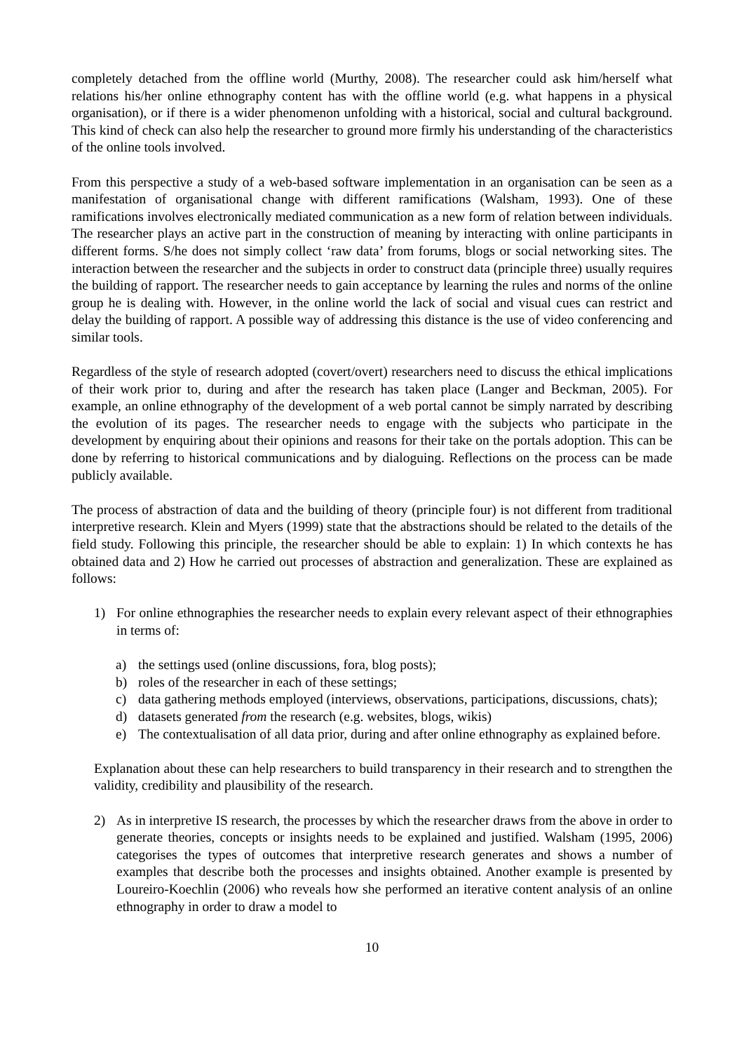completely detached from the offline world (Murthy, 2008). The researcher could ask him/herself what relations his/her online ethnography content has with the offline world (e.g. what happens in a physical organisation), or if there is a wider phenomenon unfolding with a historical, social and cultural background. This kind of check can also help the researcher to ground more firmly his understanding of the characteristics of the online tools involved.
From this perspective a study of a web-based software implementation in an organisation can be seen as a manifestation of organisational change with different ramifications (Walsham, 1993). One of these ramifications involves electronically mediated communication as a new form of relation between individuals. The researcher plays an active part in the construction of meaning by interacting with online participants in different forms. S/he does not simply collect ‘raw data’ from forums, blogs or social networking sites. The interaction between the researcher and the subjects in order to construct data (principle three) usually requires the building of rapport. The researcher needs to gain acceptance by learning the rules and norms of the online group he is dealing with. However, in the online world the lack of social and visual cues can restrict and delay the building of rapport. A possible way of addressing this distance is the use of video conferencing and similar tools.
Regardless of the style of research adopted (covert/overt) researchers need to discuss the ethical implications of their work prior to, during and after the research has taken place (Langer and Beckman, 2005). For example, an online ethnography of the development of a web portal cannot be simply narrated by describing the evolution of its pages. The researcher needs to engage with the subjects who participate in the development by enquiring about their opinions and reasons for their take on the portals adoption. This can be done by referring to historical communications and by dialoguing. Reflections on the process can be made publicly available.
The process of abstraction of data and the building of theory (principle four) is not different from traditional interpretive research. Klein and Myers (1999) state that the abstractions should be related to the details of the field study. Following this principle, the researcher should be able to explain: 1) In which contexts he has obtained data and 2) How he carried out processes of abstraction and generalization. These are explained as follows:
1) For online ethnographies the researcher needs to explain every relevant aspect of their ethnographies in terms of:
a) the settings used (online discussions, fora, blog posts);
b) roles of the researcher in each of these settings;
c) data gathering methods employed (interviews, observations, participations, discussions, chats);
d) datasets generated from the research (e.g. websites, blogs, wikis)
e) The contextualisation of all data prior, during and after online ethnography as explained before.
Explanation about these can help researchers to build transparency in their research and to strengthen the validity, credibility and plausibility of the research.
2) As in interpretive IS research, the processes by which the researcher draws from the above in order to generate theories, concepts or insights needs to be explained and justified. Walsham (1995, 2006) categorises the types of outcomes that interpretive research generates and shows a number of examples that describe both the processes and insights obtained. Another example is presented by Loureiro-Koechlin (2006) who reveals how she performed an iterative content analysis of an online ethnography in order to draw a model to
10